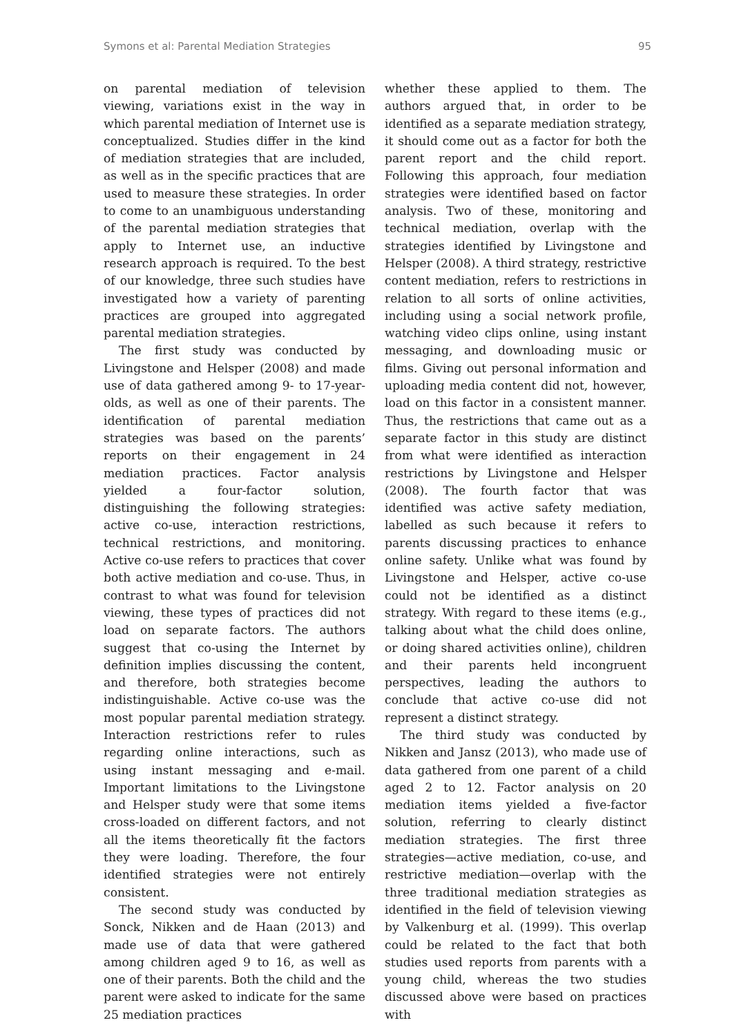Symons et al: Parental Mediation Strategies 95
on parental mediation of television viewing, variations exist in the way in which parental mediation of Internet use is conceptualized. Studies differ in the kind of mediation strategies that are included, as well as in the specific practices that are used to measure these strategies. In order to come to an unambiguous understanding of the parental mediation strategies that apply to Internet use, an inductive research approach is required. To the best of our knowledge, three such studies have investigated how a variety of parenting practices are grouped into aggregated parental mediation strategies.
The first study was conducted by Livingstone and Helsper (2008) and made use of data gathered among 9- to 17-year-olds, as well as one of their parents. The identification of parental mediation strategies was based on the parents’ reports on their engagement in 24 mediation practices. Factor analysis yielded a four-factor solution, distinguishing the following strategies: active co-use, interaction restrictions, technical restrictions, and monitoring. Active co-use refers to practices that cover both active mediation and co-use. Thus, in contrast to what was found for television viewing, these types of practices did not load on separate factors. The authors suggest that co-using the Internet by definition implies discussing the content, and therefore, both strategies become indistinguishable. Active co-use was the most popular parental mediation strategy. Interaction restrictions refer to rules regarding online interactions, such as using instant messaging and e-mail. Important limitations to the Livingstone and Helsper study were that some items cross-loaded on different factors, and not all the items theoretically fit the factors they were loading. Therefore, the four identified strategies were not entirely consistent.
The second study was conducted by Sonck, Nikken and de Haan (2013) and made use of data that were gathered among children aged 9 to 16, as well as one of their parents. Both the child and the parent were asked to indicate for the same 25 mediation practices
whether these applied to them. The authors argued that, in order to be identified as a separate mediation strategy, it should come out as a factor for both the parent report and the child report. Following this approach, four mediation strategies were identified based on factor analysis. Two of these, monitoring and technical mediation, overlap with the strategies identified by Livingstone and Helsper (2008). A third strategy, restrictive content mediation, refers to restrictions in relation to all sorts of online activities, including using a social network profile, watching video clips online, using instant messaging, and downloading music or films. Giving out personal information and uploading media content did not, however, load on this factor in a consistent manner. Thus, the restrictions that came out as a separate factor in this study are distinct from what were identified as interaction restrictions by Livingstone and Helsper (2008). The fourth factor that was identified was active safety mediation, labelled as such because it refers to parents discussing practices to enhance online safety. Unlike what was found by Livingstone and Helsper, active co-use could not be identified as a distinct strategy. With regard to these items (e.g., talking about what the child does online, or doing shared activities online), children and their parents held incongruent perspectives, leading the authors to conclude that active co-use did not represent a distinct strategy.
The third study was conducted by Nikken and Jansz (2013), who made use of data gathered from one parent of a child aged 2 to 12. Factor analysis on 20 mediation items yielded a five-factor solution, referring to clearly distinct mediation strategies. The first three strategies—active mediation, co-use, and restrictive mediation—overlap with the three traditional mediation strategies as identified in the field of television viewing by Valkenburg et al. (1999). This overlap could be related to the fact that both studies used reports from parents with a young child, whereas the two studies discussed above were based on practices with